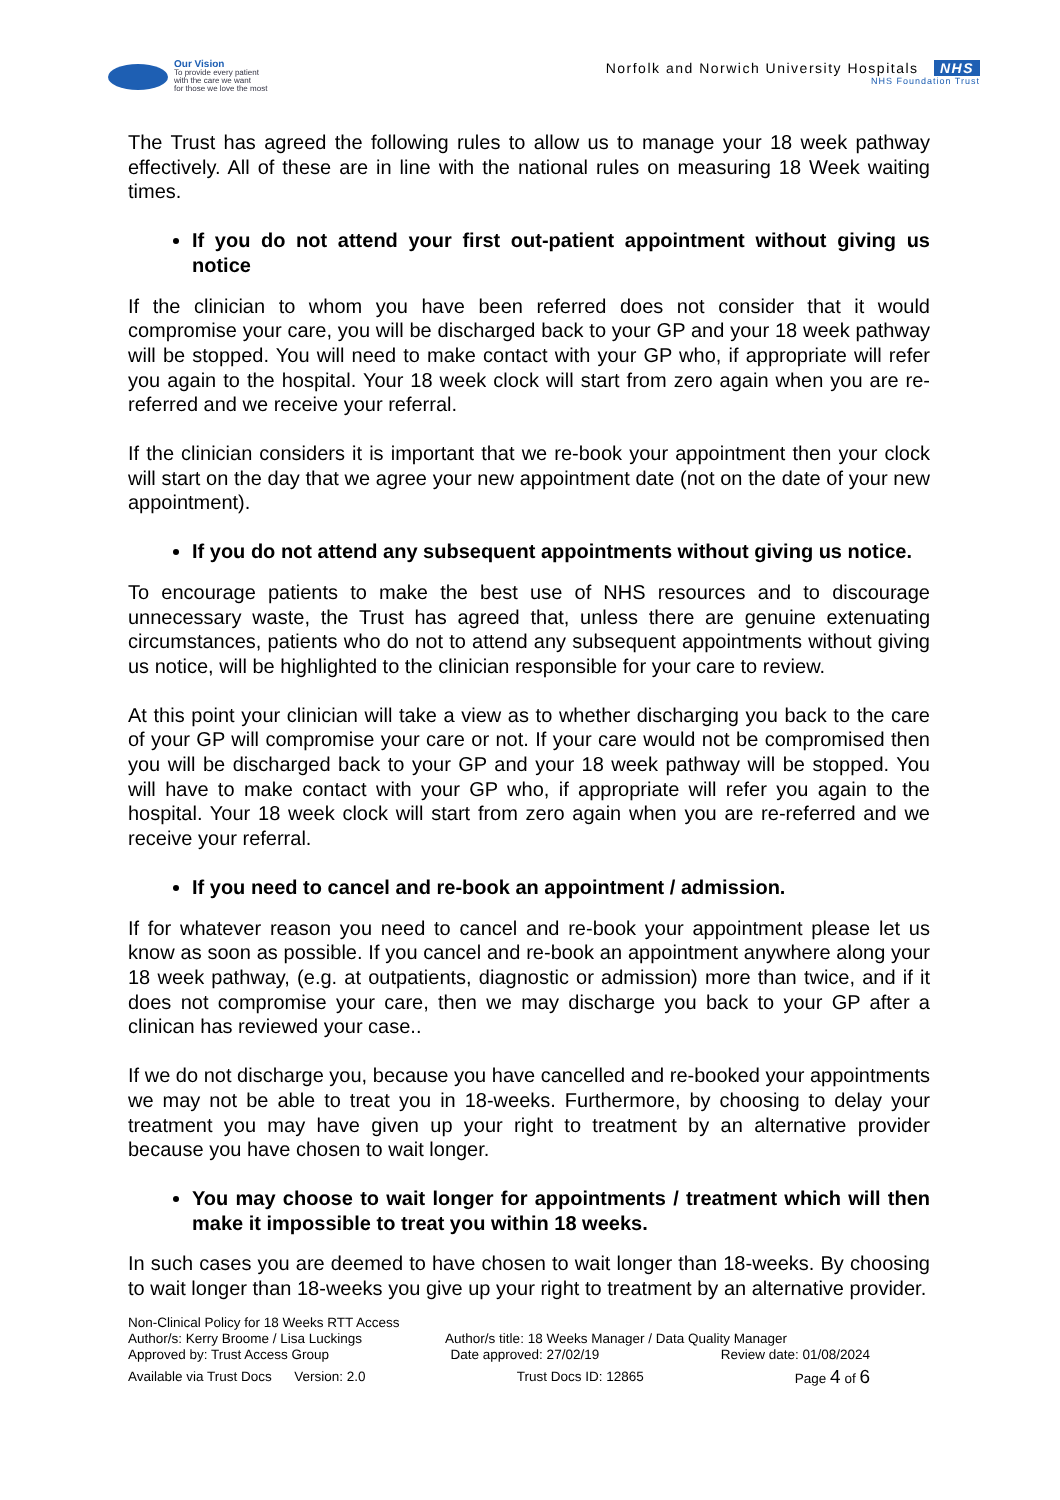Our Vision
To provide every patient
with the care we want
for those we love the most
Norfolk and Norwich University Hospitals NHS
NHS Foundation Trust
The Trust has agreed the following rules to allow us to manage your 18 week pathway effectively. All of these are in line with the national rules on measuring 18 Week waiting times.
If you do not attend your first out-patient appointment without giving us notice
If the clinician to whom you have been referred does not consider that it would compromise your care, you will be discharged back to your GP and your 18 week pathway will be stopped. You will need to make contact with your GP who, if appropriate will refer you again to the hospital. Your 18 week clock will start from zero again when you are re-referred and we receive your referral.
If the clinician considers it is important that we re-book your appointment then your clock will start on the day that we agree your new appointment date (not on the date of your new appointment).
If you do not attend any subsequent appointments without giving us notice.
To encourage patients to make the best use of NHS resources and to discourage unnecessary waste, the Trust has agreed that, unless there are genuine extenuating circumstances, patients who do not to attend any subsequent appointments without giving us notice, will be highlighted to the clinician responsible for your care to review.
At this point your clinician will take a view as to whether discharging you back to the care of your GP will compromise your care or not. If your care would not be compromised then you will be discharged back to your GP and your 18 week pathway will be stopped. You will have to make contact with your GP who, if appropriate will refer you again to the hospital. Your 18 week clock will start from zero again when you are re-referred and we receive your referral.
If you need to cancel and re-book an appointment / admission.
If for whatever reason you need to cancel and re-book your appointment please let us know as soon as possible. If you cancel and re-book an appointment anywhere along your 18 week pathway, (e.g. at outpatients, diagnostic or admission) more than twice, and if it does not compromise your care, then we may discharge you back to your GP after a clinican has reviewed your case..
If we do not discharge you, because you have cancelled and re-booked your appointments we may not be able to treat you in 18-weeks. Furthermore, by choosing to delay your treatment you may have given up your right to treatment by an alternative provider because you have chosen to wait longer.
You may choose to wait longer for appointments / treatment which will then make it impossible to treat you within 18 weeks.
In such cases you are deemed to have chosen to wait longer than 18-weeks. By choosing to wait longer than 18-weeks you give up your right to treatment by an alternative provider.
Non-Clinical Policy for 18 Weeks RTT Access
Author/s: Kerry Broome / Lisa Luckings Author/s title: 18 Weeks Manager / Data Quality Manager
Approved by: Trust Access Group Date approved: 27/02/19 Review date: 01/08/2024
Available via Trust Docs Version: 2.0 Trust Docs ID: 12865 Page 4 of 6